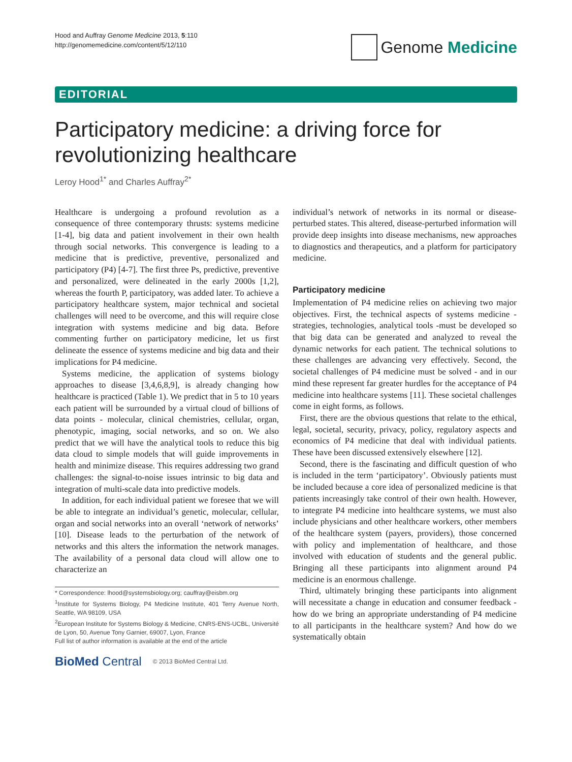Hood and Auffray Genome Medicine 2013, 5:110
http://genomemedicine.com/content/5/12/110
Genome Medicine
EDITORIAL
Participatory medicine: a driving force for revolutionizing healthcare
Leroy Hood<sup>1*</sup> and Charles Auffray<sup>2*</sup>
Healthcare is undergoing a profound revolution as a consequence of three contemporary thrusts: systems medicine [1-4], big data and patient involvement in their own health through social networks. This convergence is leading to a medicine that is predictive, preventive, personalized and participatory (P4) [4-7]. The first three Ps, predictive, preventive and personalized, were delineated in the early 2000s [1,2], whereas the fourth P, participatory, was added later. To achieve a participatory healthcare system, major technical and societal challenges will need to be overcome, and this will require close integration with systems medicine and big data. Before commenting further on participatory medicine, let us first delineate the essence of systems medicine and big data and their implications for P4 medicine.
Systems medicine, the application of systems biology approaches to disease [3,4,6,8,9], is already changing how healthcare is practiced (Table 1). We predict that in 5 to 10 years each patient will be surrounded by a virtual cloud of billions of data points - molecular, clinical chemistries, cellular, organ, phenotypic, imaging, social networks, and so on. We also predict that we will have the analytical tools to reduce this big data cloud to simple models that will guide improvements in health and minimize disease. This requires addressing two grand challenges: the signal-to-noise issues intrinsic to big data and integration of multi-scale data into predictive models.
In addition, for each individual patient we foresee that we will be able to integrate an individual’s genetic, molecular, cellular, organ and social networks into an overall ‘network of networks’ [10]. Disease leads to the perturbation of the network of networks and this alters the information the network manages. The availability of a personal data cloud will allow one to characterize an
* Correspondence: lhood@systemsbiology.org; cauffray@eisbm.org
<sup>1</sup> Institute for Systems Biology, P4 Medicine Institute, 401 Terry Avenue North, Seattle, WA 98109, USA
<sup>2</sup> European Institute for Systems Biology & Medicine, CNRS-ENS-UCBL, Université de Lyon, 50, Avenue Tony Garnier, 69007, Lyon, France
Full list of author information is available at the end of the article
BioMed Central © 2013 BioMed Central Ltd.
individual’s network of networks in its normal or disease-perturbed states. This altered, disease-perturbed information will provide deep insights into disease mechanisms, new approaches to diagnostics and therapeutics, and a platform for participatory medicine.
Participatory medicine
Implementation of P4 medicine relies on achieving two major objectives. First, the technical aspects of systems medicine - strategies, technologies, analytical tools -must be developed so that big data can be generated and analyzed to reveal the dynamic networks for each patient. The technical solutions to these challenges are advancing very effectively. Second, the societal challenges of P4 medicine must be solved - and in our mind these represent far greater hurdles for the acceptance of P4 medicine into healthcare systems [11]. These societal challenges come in eight forms, as follows.
First, there are the obvious questions that relate to the ethical, legal, societal, security, privacy, policy, regulatory aspects and economics of P4 medicine that deal with individual patients. These have been discussed extensively elsewhere [12].
Second, there is the fascinating and difficult question of who is included in the term ‘participatory’. Obviously patients must be included because a core idea of personalized medicine is that patients increasingly take control of their own health. However, to integrate P4 medicine into healthcare systems, we must also include physicians and other healthcare workers, other members of the healthcare system (payers, providers), those concerned with policy and implementation of healthcare, and those involved with education of students and the general public. Bringing all these participants into alignment around P4 medicine is an enormous challenge.
Third, ultimately bringing these participants into alignment will necessitate a change in education and consumer feedback - how do we bring an appropriate understanding of P4 medicine to all participants in the healthcare system? And how do we systematically obtain